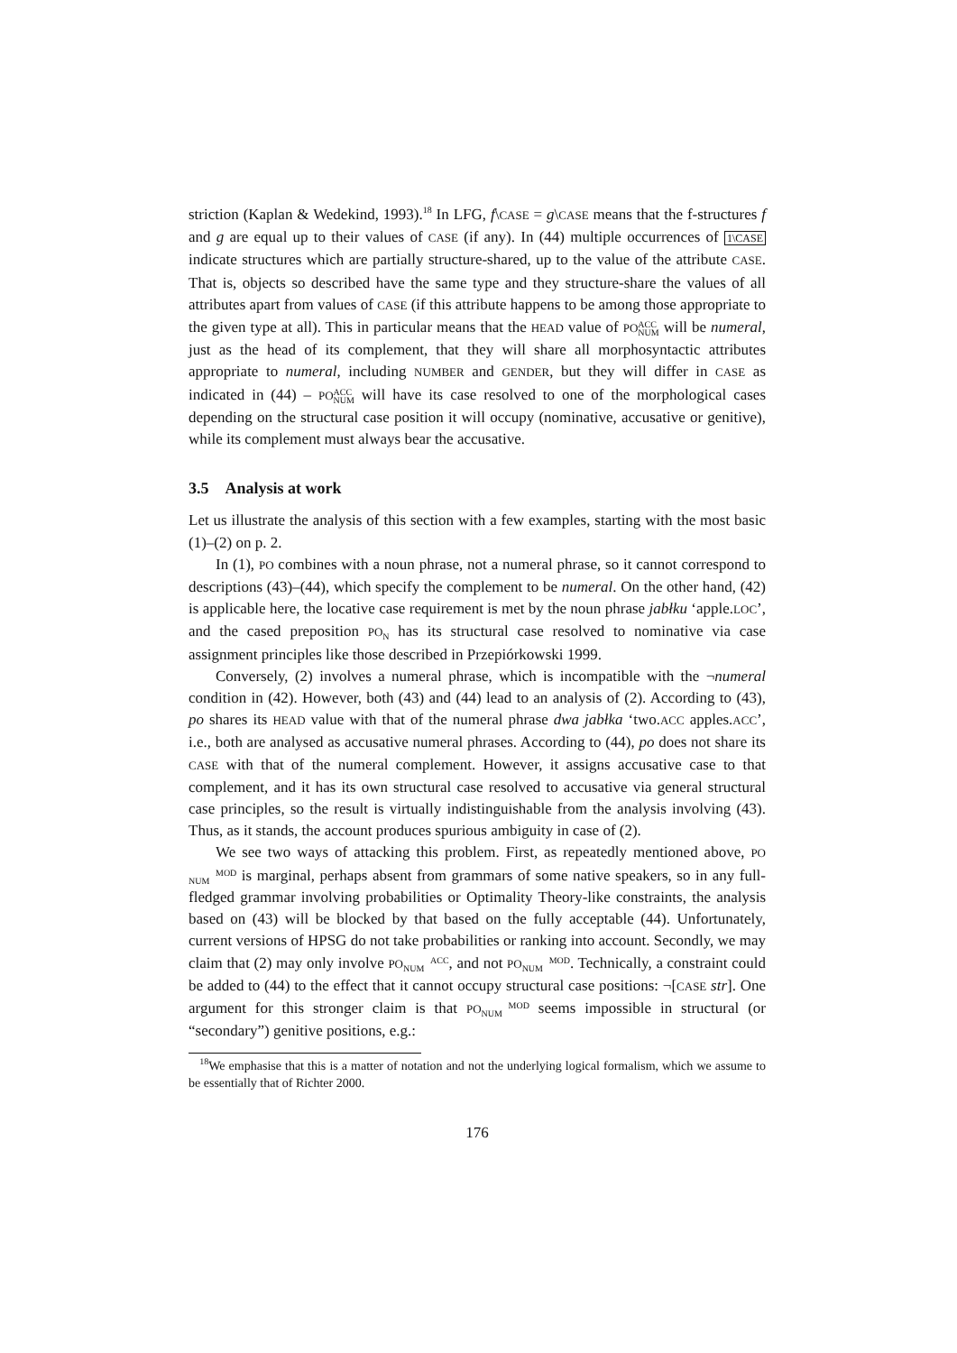striction (Kaplan & Wedekind, 1993).<sup>18</sup> In LFG, f\CASE = g\CASE means that the f-structures f and g are equal up to their values of CASE (if any). In (44) multiple occurrences of 1\CASE indicate structures which are partially structure-shared, up to the value of the attribute CASE. That is, objects so described have the same type and they structure-share the values of all attributes apart from values of CASE (if this attribute happens to be among those appropriate to the given type at all). This in particular means that the HEAD value of PO ACC
NUM will be numeral, just as the head of its complement, that they will share all morphosyntactic attributes appropriate to numeral, including NUMBER and GENDER, but they will differ in CASE as indicated in (44) – PO ACC
NUM will have its case resolved to one of the morphological cases depending on the structural case position it will occupy (nominative, accusative or genitive), while its complement must always bear the accusative.
3.5 Analysis at work
Let us illustrate the analysis of this section with a few examples, starting with the most basic (1)–(2) on p. 2.
In (1), PO combines with a noun phrase, not a numeral phrase, so it cannot correspond to descriptions (43)–(44), which specify the complement to be numeral. On the other hand, (42) is applicable here, the locative case requirement is met by the noun phrase jabłku ‘apple.LOC’, and the cased preposition PO<sub>N</sub> has its structural case resolved to nominative via case assignment principles like those described in Przepiórkowski 1999.
Conversely, (2) involves a numeral phrase, which is incompatible with the ¬numeral condition in (42). However, both (43) and (44) lead to an analysis of (2). According to (43), po shares its HEAD value with that of the numeral phrase dwa jabłka ‘two.ACC apples.ACC’, i.e., both are analysed as accusative numeral phrases. According to (44), po does not share its CASE with that of the numeral complement. However, it assigns accusative case to that complement, and it has its own structural case resolved to accusative via general structural case principles, so the result is virtually indistinguishable from the analysis involving (43). Thus, as it stands, the account produces spurious ambiguity in case of (2).
We see two ways of attacking this problem. First, as repeatedly mentioned above, PO MOD
NUM is marginal, perhaps absent from grammars of some native speakers, so in any full-fledged grammar involving probabilities or Optimality Theory-like constraints, the analysis based on (43) will be blocked by that based on the fully acceptable (44). Unfortunately, current versions of HPSG do not take probabilities or ranking into account. Secondly, we may claim that (2) may only involve PO ACC
NUM, and not PO MOD
NUM. Technically, a constraint could be added to (44) to the effect that it cannot occupy structural case positions: ¬[CASE str]. One argument for this stronger claim is that PO MOD
NUM seems impossible in structural (or “secondary”) genitive positions, e.g.:
<sup>18</sup> We emphasise that this is a matter of notation and not the underlying logical formalism, which we assume to be essentially that of Richter 2000.
176